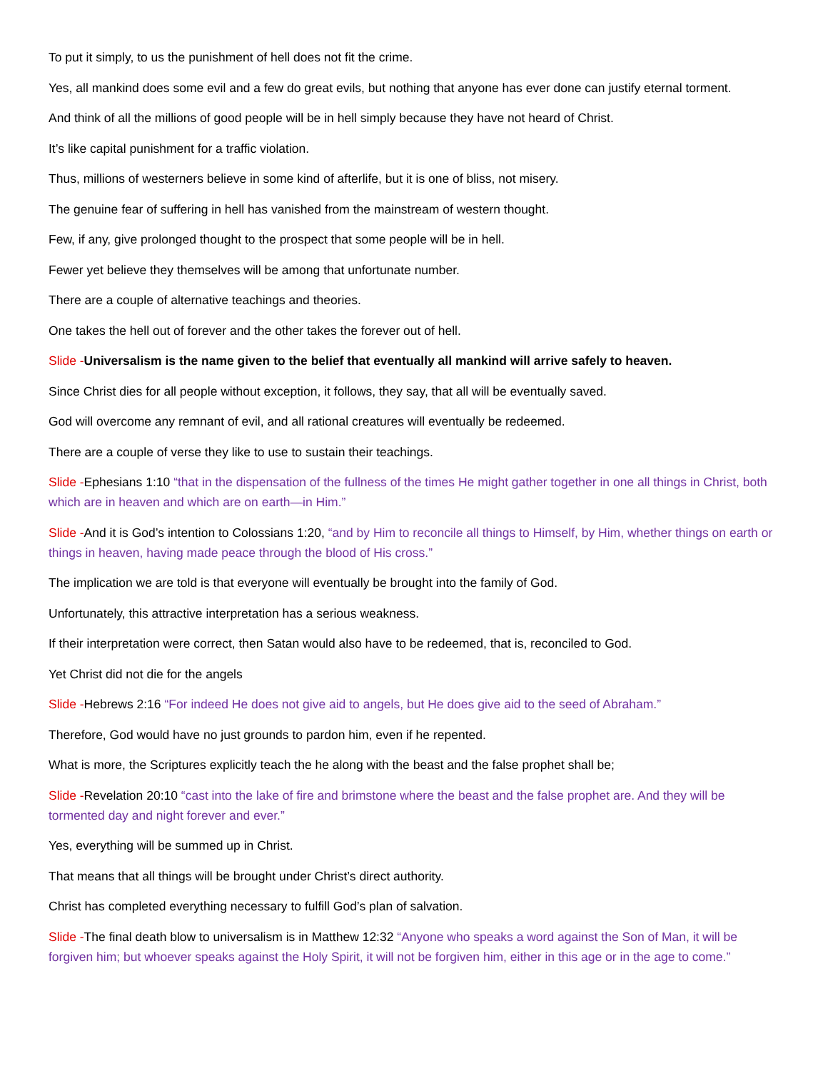To put it simply, to us the punishment of hell does not fit the crime.
Yes, all mankind does some evil and a few do great evils, but nothing that anyone has ever done can justify eternal torment.
And think of all the millions of good people will be in hell simply because they have not heard of Christ.
It’s like capital punishment for a traffic violation.
Thus, millions of westerners believe in some kind of afterlife, but it is one of bliss, not misery.
The genuine fear of suffering in hell has vanished from the mainstream of western thought.
Few, if any, give prolonged thought to the prospect that some people will be in hell.
Fewer yet believe they themselves will be among that unfortunate number.
There are a couple of alternative teachings and theories.
One takes the hell out of forever and the other takes the forever out of hell.
Slide -Universalism is the name given to the belief that eventually all mankind will arrive safely to heaven.
Since Christ dies for all people without exception, it follows, they say, that all will be eventually saved.
God will overcome any remnant of evil, and all rational creatures will eventually be redeemed.
There are a couple of verse they like to use to sustain their teachings.
Slide -Ephesians 1:10 “that in the dispensation of the fullness of the times He might gather together in one all things in Christ, both which are in heaven and which are on earth—in Him.”
Slide -And it is God’s intention to Colossians 1:20, “and by Him to reconcile all things to Himself, by Him, whether things on earth or things in heaven, having made peace through the blood of His cross.”
The implication we are told is that everyone will eventually be brought into the family of God.
Unfortunately, this attractive interpretation has a serious weakness.
If their interpretation were correct, then Satan would also have to be redeemed, that is, reconciled to God.
Yet Christ did not die for the angels
Slide -Hebrews 2:16 “For indeed He does not give aid to angels, but He does give aid to the seed of Abraham.”
Therefore, God would have no just grounds to pardon him, even if he repented.
What is more, the Scriptures explicitly teach the he along with the beast and the false prophet shall be;
Slide -Revelation 20:10 “cast into the lake of fire and brimstone where the beast and the false prophet are. And they will be tormented day and night forever and ever.”
Yes, everything will be summed up in Christ.
That means that all things will be brought under Christ’s direct authority.
Christ has completed everything necessary to fulfill God’s plan of salvation.
Slide -The final death blow to universalism is in Matthew 12:32 “Anyone who speaks a word against the Son of Man, it will be forgiven him; but whoever speaks against the Holy Spirit, it will not be forgiven him, either in this age or in the age to come.”